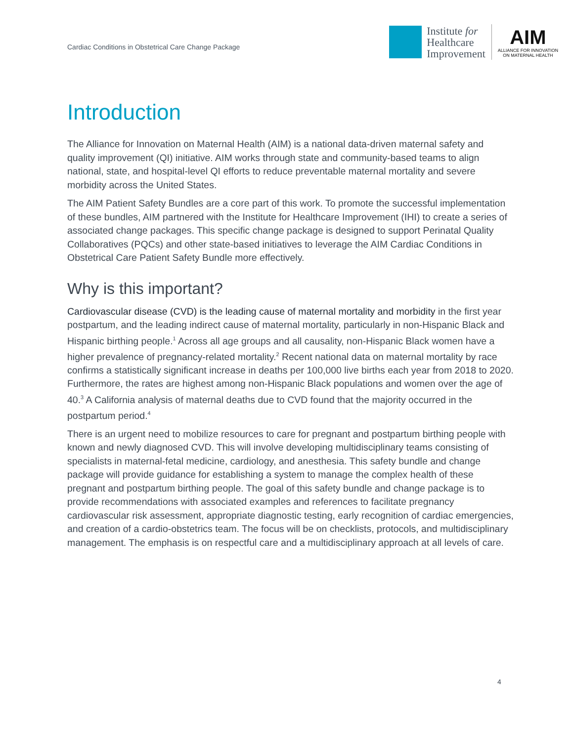Cardiac Conditions in Obstetrical Care Change Package
Institute for
Healthcare
Improvement
AIM
ALLIANCE FOR INNOVATION
ON MATERNAL HEALTH
Introduction
The Alliance for Innovation on Maternal Health (AIM) is a national data-driven maternal safety and quality improvement (QI) initiative. AIM works through state and community-based teams to align national, state, and hospital-level QI efforts to reduce preventable maternal mortality and severe morbidity across the United States.
The AIM Patient Safety Bundles are a core part of this work. To promote the successful implementation of these bundles, AIM partnered with the Institute for Healthcare Improvement (IHI) to create a series of associated change packages. This specific change package is designed to support Perinatal Quality Collaboratives (PQCs) and other state-based initiatives to leverage the AIM Cardiac Conditions in Obstetrical Care Patient Safety Bundle more effectively.
Why is this important?
Cardiovascular disease (CVD) is the leading cause of maternal mortality and morbidity in the first year postpartum, and the leading indirect cause of maternal mortality, particularly in non-Hispanic Black and Hispanic birthing people.<sup>1</sup> Across all age groups and all causality, non-Hispanic Black women have a higher prevalence of pregnancy-related mortality.<sup>2</sup> Recent national data on maternal mortality by race confirms a statistically significant increase in deaths per 100,000 live births each year from 2018 to 2020. Furthermore, the rates are highest among non-Hispanic Black populations and women over the age of 40.<sup>3</sup> A California analysis of maternal deaths due to CVD found that the majority occurred in the postpartum period.<sup>4</sup>
There is an urgent need to mobilize resources to care for pregnant and postpartum birthing people with known and newly diagnosed CVD. This will involve developing multidisciplinary teams consisting of specialists in maternal-fetal medicine, cardiology, and anesthesia. This safety bundle and change package will provide guidance for establishing a system to manage the complex health of these pregnant and postpartum birthing people. The goal of this safety bundle and change package is to provide recommendations with associated examples and references to facilitate pregnancy cardiovascular risk assessment, appropriate diagnostic testing, early recognition of cardiac emergencies, and creation of a cardio-obstetrics team. The focus will be on checklists, protocols, and multidisciplinary management. The emphasis is on respectful care and a multidisciplinary approach at all levels of care.
4